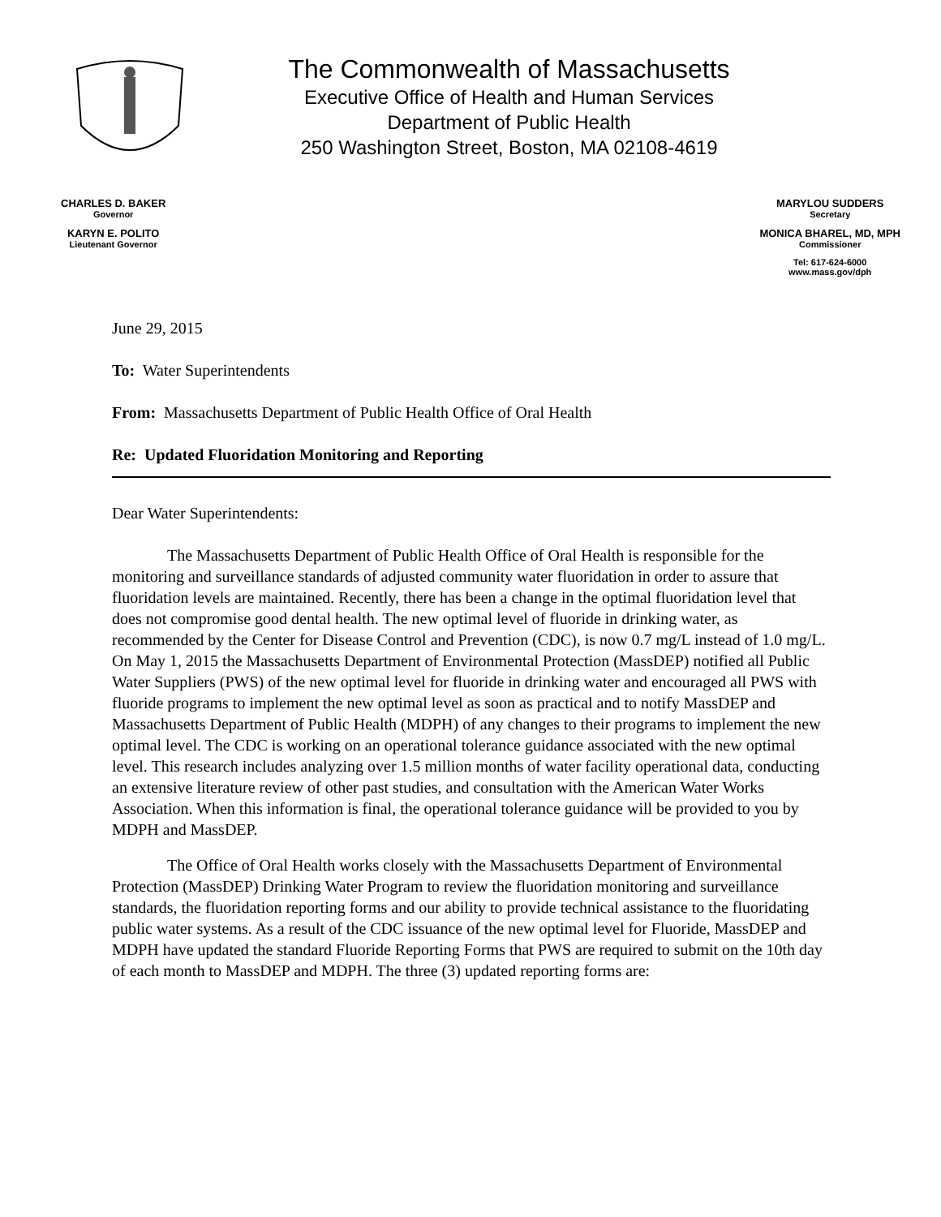The Commonwealth of Massachusetts
Executive Office of Health and Human Services
Department of Public Health
250 Washington Street, Boston, MA 02108-4619
CHARLES D. BAKER
Governor
KARYN E. POLITO
Lieutenant Governor
MARYLOU SUDDERS
Secretary
MONICA BHAREL, MD, MPH
Commissioner
Tel: 617-624-6000
www.mass.gov/dph
June 29, 2015
To: Water Superintendents
From: Massachusetts Department of Public Health Office of Oral Health
Re: Updated Fluoridation Monitoring and Reporting
Dear Water Superintendents:
The Massachusetts Department of Public Health Office of Oral Health is responsible for the monitoring and surveillance standards of adjusted community water fluoridation in order to assure that fluoridation levels are maintained. Recently, there has been a change in the optimal fluoridation level that does not compromise good dental health. The new optimal level of fluoride in drinking water, as recommended by the Center for Disease Control and Prevention (CDC), is now 0.7 mg/L instead of 1.0 mg/L. On May 1, 2015 the Massachusetts Department of Environmental Protection (MassDEP) notified all Public Water Suppliers (PWS) of the new optimal level for fluoride in drinking water and encouraged all PWS with fluoride programs to implement the new optimal level as soon as practical and to notify MassDEP and Massachusetts Department of Public Health (MDPH) of any changes to their programs to implement the new optimal level. The CDC is working on an operational tolerance guidance associated with the new optimal level. This research includes analyzing over 1.5 million months of water facility operational data, conducting an extensive literature review of other past studies, and consultation with the American Water Works Association. When this information is final, the operational tolerance guidance will be provided to you by MDPH and MassDEP.
The Office of Oral Health works closely with the Massachusetts Department of Environmental Protection (MassDEP) Drinking Water Program to review the fluoridation monitoring and surveillance standards, the fluoridation reporting forms and our ability to provide technical assistance to the fluoridating public water systems. As a result of the CDC issuance of the new optimal level for Fluoride, MassDEP and MDPH have updated the standard Fluoride Reporting Forms that PWS are required to submit on the 10th day of each month to MassDEP and MDPH. The three (3) updated reporting forms are: